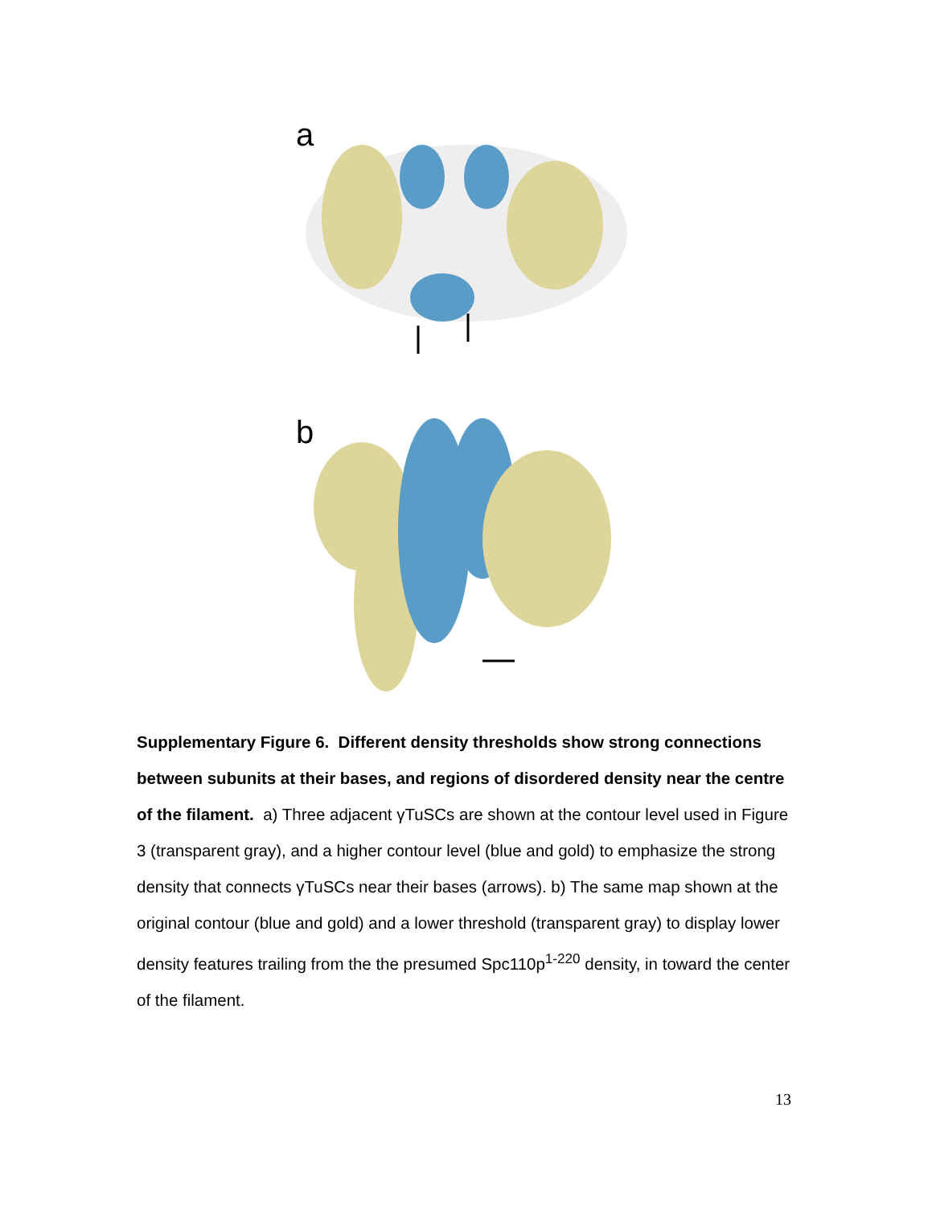a
b
Supplementary Figure 6. Different density thresholds show strong connections between subunits at their bases, and regions of disordered density near the centre of the filament. a) Three adjacent γTuSCs are shown at the contour level used in Figure 3 (transparent gray), and a higher contour level (blue and gold) to emphasize the strong density that connects γTuSCs near their bases (arrows). b) The same map shown at the original contour (blue and gold) and a lower threshold (transparent gray) to display lower density features trailing from the the presumed Spc110p<sup>1-220</sup> density, in toward the center of the filament.
13